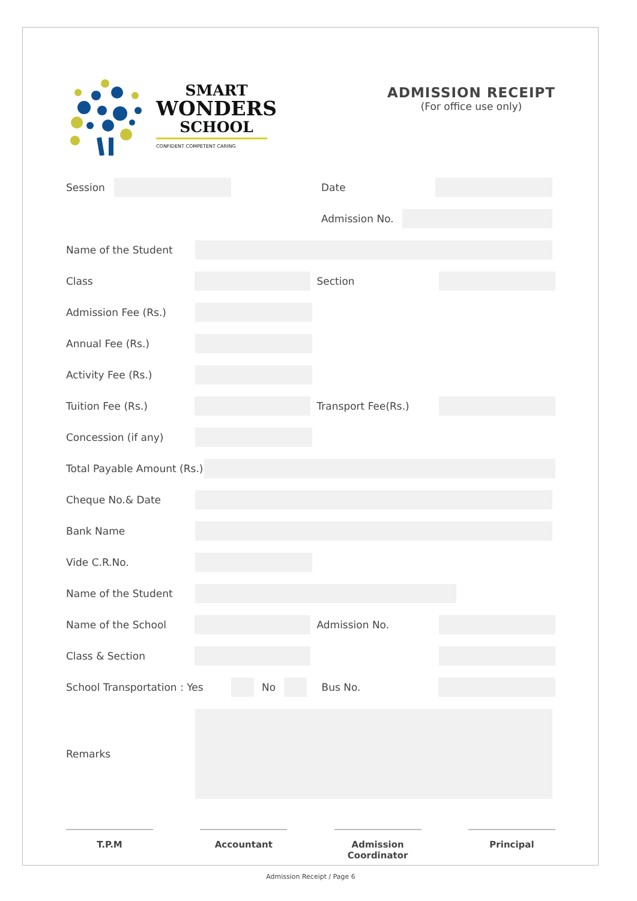SMART
WONDERS
SCHOOL
CONFIDENT COMPETENT CARING
ADMISSION RECEIPT
(For office use only)
Session Date
Admission No.
Name of the Student
Class Section
Admission Fee (Rs.)
Annual Fee (Rs.)
Activity Fee (Rs.)
Tuition Fee (Rs.) Transport Fee(Rs.)
Concession (if any)
Total Payable Amount (Rs.)
Cheque No.& Date
Bank Name
Vide C.R.No.
Name of the Student
Name of the School Admission No.
Class & Section
School Transportation : Yes No Bus No.
Remarks
T.P.M Accountant Admission Coordinator
Principal
Admission Receipt / Page 6